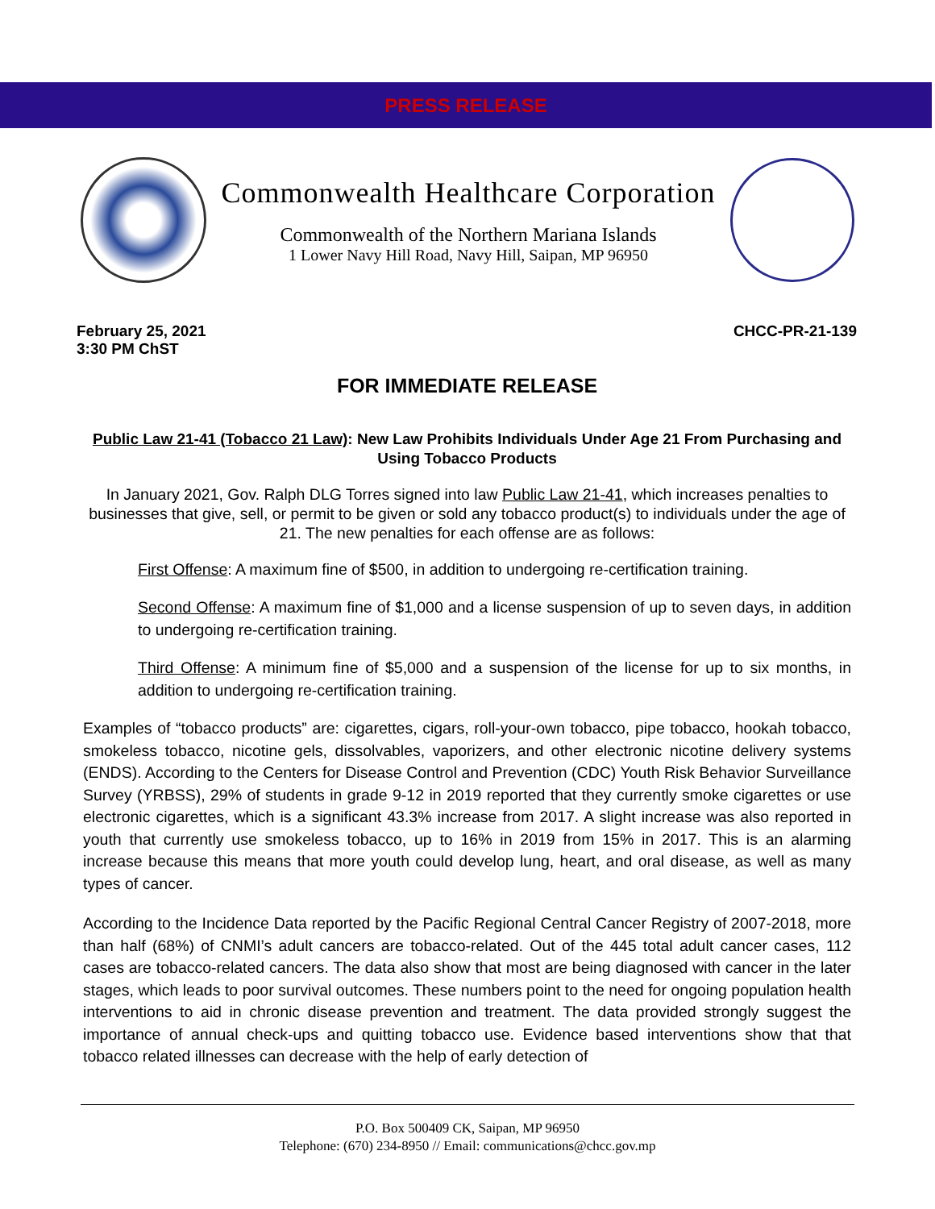PRESS RELEASE
Commonwealth Healthcare Corporation
Commonwealth of the Northern Mariana Islands
1 Lower Navy Hill Road, Navy Hill, Saipan, MP 96950
February 25, 2021
3:30 PM ChST
CHCC-PR-21-139
FOR IMMEDIATE RELEASE
Public Law 21-41 (Tobacco 21 Law): New Law Prohibits Individuals Under Age 21 From Purchasing and Using Tobacco Products
In January 2021, Gov. Ralph DLG Torres signed into law Public Law 21-41, which increases penalties to businesses that give, sell, or permit to be given or sold any tobacco product(s) to individuals under the age of 21. The new penalties for each offense are as follows:
First Offense: A maximum fine of $500, in addition to undergoing re-certification training.
Second Offense: A maximum fine of $1,000 and a license suspension of up to seven days, in addition to undergoing re-certification training.
Third Offense: A minimum fine of $5,000 and a suspension of the license for up to six months, in addition to undergoing re-certification training.
Examples of “tobacco products” are: cigarettes, cigars, roll-your-own tobacco, pipe tobacco, hookah tobacco, smokeless tobacco, nicotine gels, dissolvables, vaporizers, and other electronic nicotine delivery systems (ENDS). According to the Centers for Disease Control and Prevention (CDC) Youth Risk Behavior Surveillance Survey (YRBSS), 29% of students in grade 9-12 in 2019 reported that they currently smoke cigarettes or use electronic cigarettes, which is a significant 43.3% increase from 2017. A slight increase was also reported in youth that currently use smokeless tobacco, up to 16% in 2019 from 15% in 2017. This is an alarming increase because this means that more youth could develop lung, heart, and oral disease, as well as many types of cancer.
According to the Incidence Data reported by the Pacific Regional Central Cancer Registry of 2007-2018, more than half (68%) of CNMI’s adult cancers are tobacco-related. Out of the 445 total adult cancer cases, 112 cases are tobacco-related cancers. The data also show that most are being diagnosed with cancer in the later stages, which leads to poor survival outcomes. These numbers point to the need for ongoing population health interventions to aid in chronic disease prevention and treatment. The data provided strongly suggest the importance of annual check-ups and quitting tobacco use. Evidence based interventions show that that tobacco related illnesses can decrease with the help of early detection of
P.O. Box 500409 CK, Saipan, MP 96950
Telephone: (670) 234-8950 // Email: communications@chcc.gov.mp